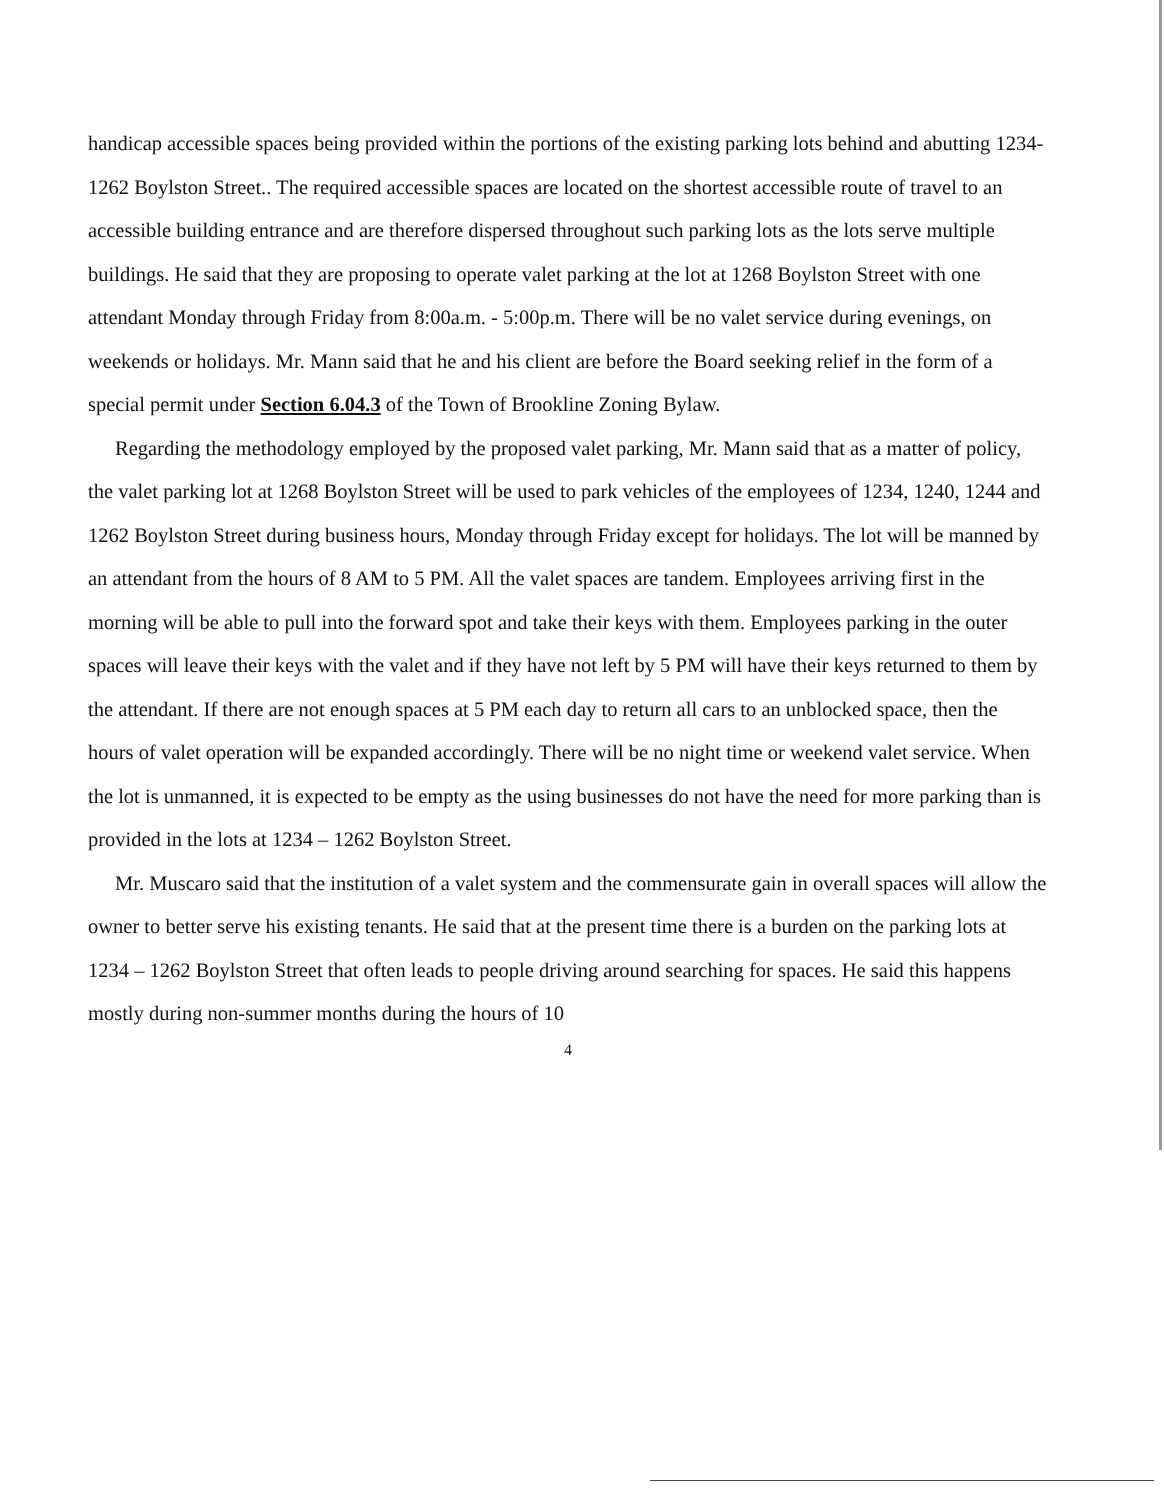handicap accessible spaces being provided within the portions of the existing parking lots behind and abutting 1234-1262 Boylston Street.. The required accessible spaces are located on the shortest accessible route of travel to an accessible building entrance and are therefore dispersed throughout such parking lots as the lots serve multiple buildings. He said that they are proposing to operate valet parking at the lot at 1268 Boylston Street with one attendant Monday through Friday from 8:00a.m. - 5:00p.m. There will be no valet service during evenings, on weekends or holidays. Mr. Mann said that he and his client are before the Board seeking relief in the form of a special permit under Section 6.04.3 of the Town of Brookline Zoning Bylaw.
Regarding the methodology employed by the proposed valet parking, Mr. Mann said that as a matter of policy, the valet parking lot at 1268 Boylston Street will be used to park vehicles of the employees of 1234, 1240, 1244 and 1262 Boylston Street during business hours, Monday through Friday except for holidays. The lot will be manned by an attendant from the hours of 8 AM to 5 PM. All the valet spaces are tandem. Employees arriving first in the morning will be able to pull into the forward spot and take their keys with them. Employees parking in the outer spaces will leave their keys with the valet and if they have not left by 5 PM will have their keys returned to them by the attendant. If there are not enough spaces at 5 PM each day to return all cars to an unblocked space, then the hours of valet operation will be expanded accordingly. There will be no night time or weekend valet service. When the lot is unmanned, it is expected to be empty as the using businesses do not have the need for more parking than is provided in the lots at 1234 – 1262 Boylston Street.
Mr. Muscaro said that the institution of a valet system and the commensurate gain in overall spaces will allow the owner to better serve his existing tenants. He said that at the present time there is a burden on the parking lots at 1234 – 1262 Boylston Street that often leads to people driving around searching for spaces. He said this happens mostly during non-summer months during the hours of 10
4